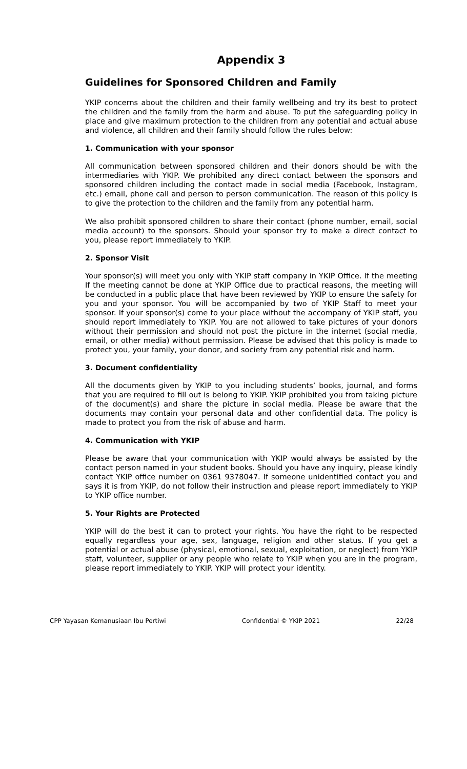Appendix 3
Guidelines for Sponsored Children and Family
YKIP concerns about the children and their family wellbeing and try its best to protect the children and the family from the harm and abuse. To put the safeguarding policy in place and give maximum protection to the children from any potential and actual abuse and violence, all children and their family should follow the rules below:
1. Communication with your sponsor
All communication between sponsored children and their donors should be with the intermediaries with YKIP. We prohibited any direct contact between the sponsors and sponsored children including the contact made in social media (Facebook, Instagram, etc.) email, phone call and person to person communication. The reason of this policy is to give the protection to the children and the family from any potential harm.
We also prohibit sponsored children to share their contact (phone number, email, social media account) to the sponsors. Should your sponsor try to make a direct contact to you, please report immediately to YKIP.
2. Sponsor Visit
Your sponsor(s) will meet you only with YKIP staff company in YKIP Office. If the meeting If the meeting cannot be done at YKIP Office due to practical reasons, the meeting will be conducted in a public place that have been reviewed by YKIP to ensure the safety for you and your sponsor. You will be accompanied by two of YKIP Staff to meet your sponsor. If your sponsor(s) come to your place without the accompany of YKIP staff, you should report immediately to YKIP. You are not allowed to take pictures of your donors without their permission and should not post the picture in the internet (social media, email, or other media) without permission. Please be advised that this policy is made to protect you, your family, your donor, and society from any potential risk and harm.
3. Document confidentiality
All the documents given by YKIP to you including students’ books, journal, and forms that you are required to fill out is belong to YKIP. YKIP prohibited you from taking picture of the document(s) and share the picture in social media. Please be aware that the documents may contain your personal data and other confidential data. The policy is made to protect you from the risk of abuse and harm.
4. Communication with YKIP
Please be aware that your communication with YKIP would always be assisted by the contact person named in your student books. Should you have any inquiry, please kindly contact YKIP office number on 0361 9378047. If someone unidentified contact you and says it is from YKIP, do not follow their instruction and please report immediately to YKIP to YKIP office number.
5. Your Rights are Protected
YKIP will do the best it can to protect your rights. You have the right to be respected equally regardless your age, sex, language, religion and other status. If you get a potential or actual abuse (physical, emotional, sexual, exploitation, or neglect) from YKIP staff, volunteer, supplier or any people who relate to YKIP when you are in the program, please report immediately to YKIP. YKIP will protect your identity.
CPP Yayasan Kemanusiaan Ibu Pertiwi Confidential © YKIP 2021 22/28